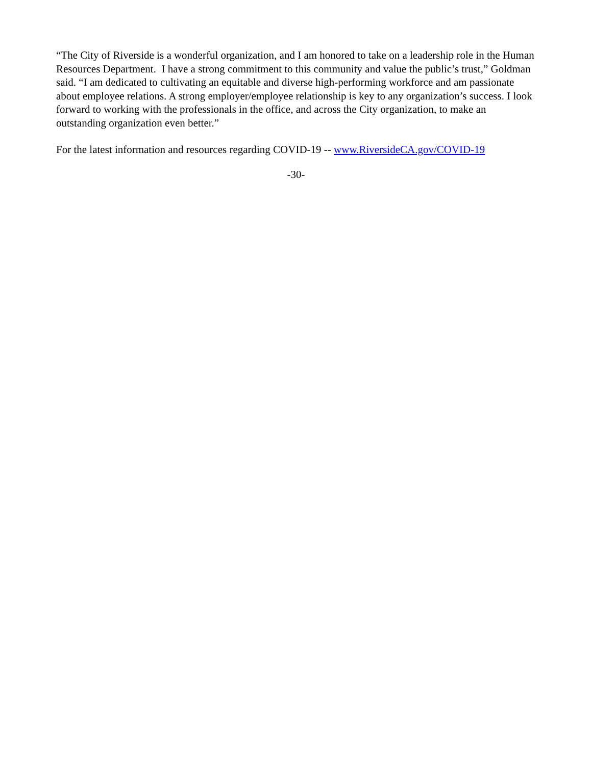“The City of Riverside is a wonderful organization, and I am honored to take on a leadership role in the Human Resources Department. I have a strong commitment to this community and value the public’s trust,” Goldman said. “I am dedicated to cultivating an equitable and diverse high-performing workforce and am passionate about employee relations. A strong employer/employee relationship is key to any organization’s success. I look forward to working with the professionals in the office, and across the City organization, to make an outstanding organization even better.”
For the latest information and resources regarding COVID-19 -- www.RiversideCA.gov/COVID-19
-30-